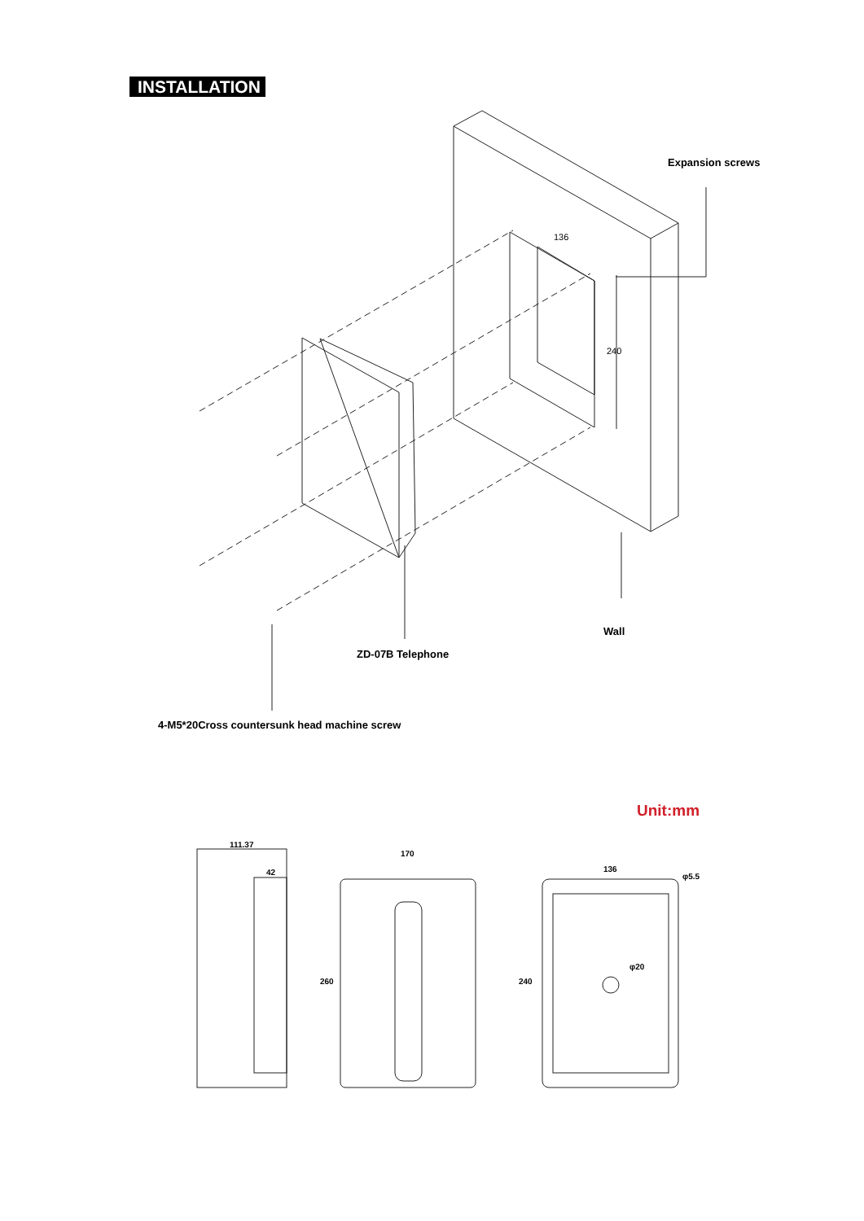INSTALLATION
Expansion screws
Wall
ZD-07B Telephone
4-M5*20Cross countersunk head machine screw
Unit:mm
111.37
42
170
260
136
φ5.5
φ20
240
136
240